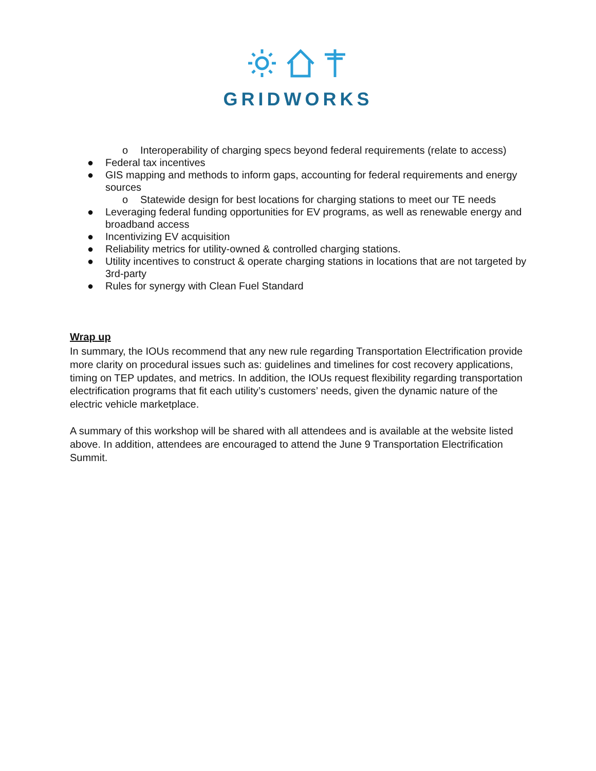GRIDWORKS
o Interoperability of charging specs beyond federal requirements (relate to access)
● Federal tax incentives
● GIS mapping and methods to inform gaps, accounting for federal requirements and energy sources
o Statewide design for best locations for charging stations to meet our TE needs
● Leveraging federal funding opportunities for EV programs, as well as renewable energy and broadband access
● Incentivizing EV acquisition
● Reliability metrics for utility-owned & controlled charging stations.
● Utility incentives to construct & operate charging stations in locations that are not targeted by 3rd-party
● Rules for synergy with Clean Fuel Standard
Wrap up
In summary, the IOUs recommend that any new rule regarding Transportation Electrification provide more clarity on procedural issues such as: guidelines and timelines for cost recovery applications, timing on TEP updates, and metrics. In addition, the IOUs request flexibility regarding transportation electrification programs that fit each utility’s customers’ needs, given the dynamic nature of the electric vehicle marketplace.
A summary of this workshop will be shared with all attendees and is available at the website listed above. In addition, attendees are encouraged to attend the June 9 Transportation Electrification Summit.